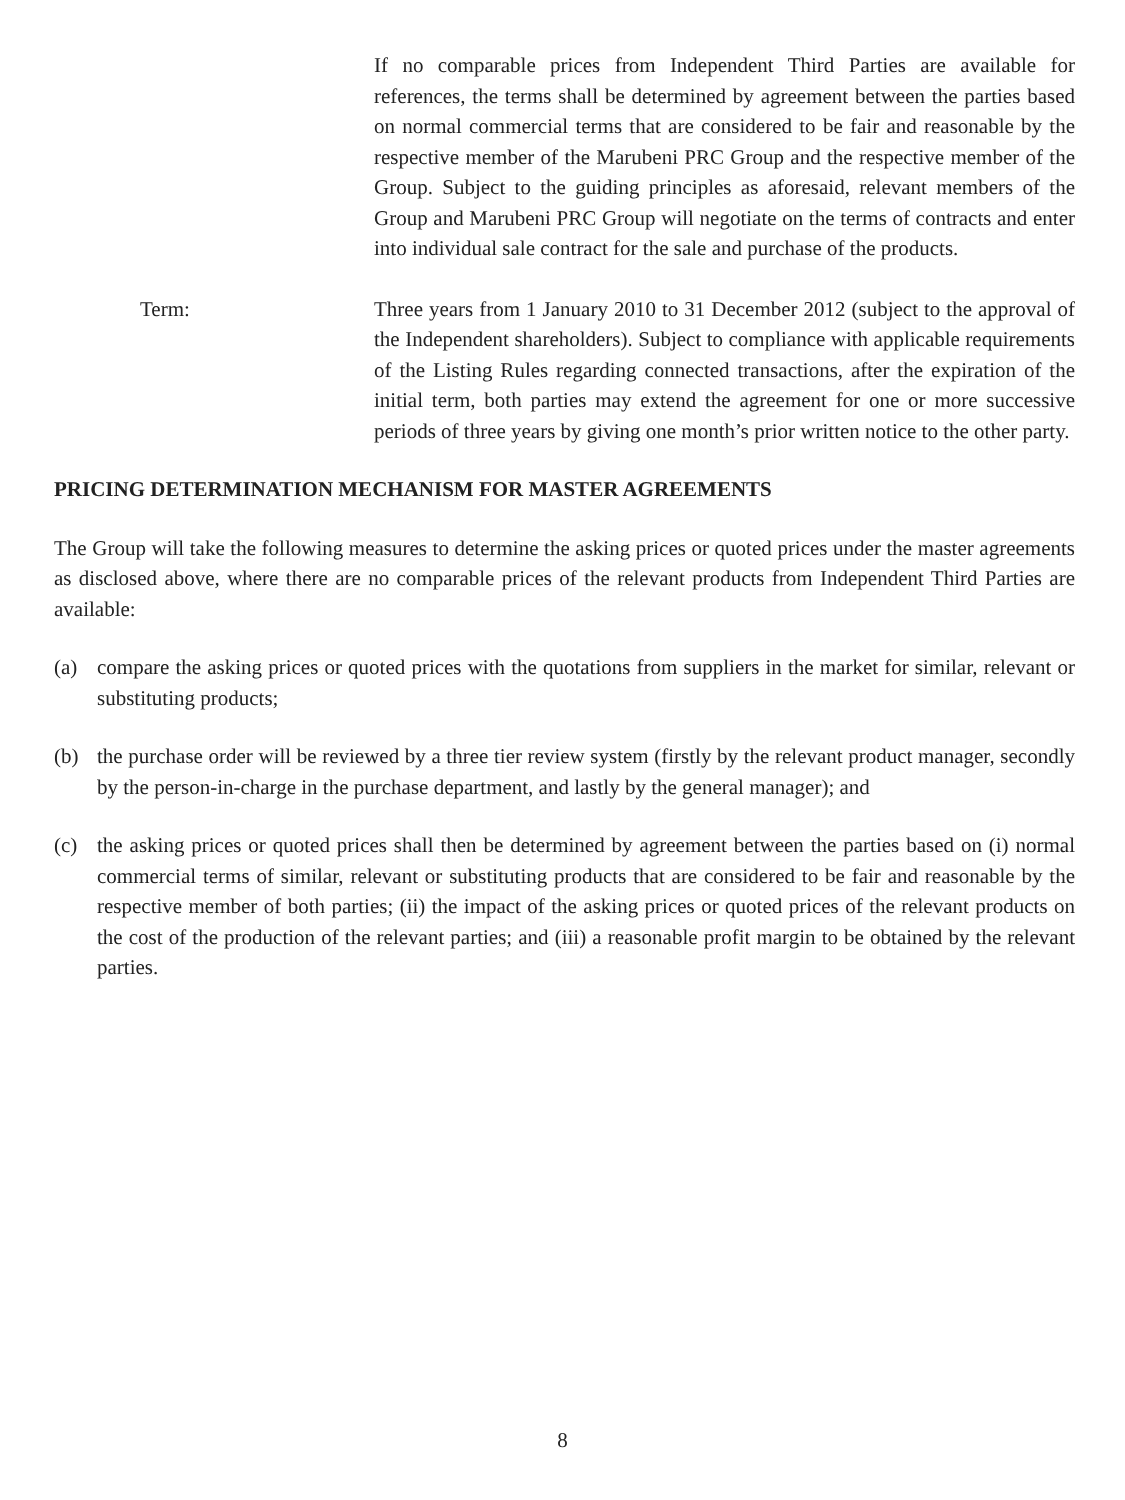If no comparable prices from Independent Third Parties are available for references, the terms shall be determined by agreement between the parties based on normal commercial terms that are considered to be fair and reasonable by the respective member of the Marubeni PRC Group and the respective member of the Group. Subject to the guiding principles as aforesaid, relevant members of the Group and Marubeni PRC Group will negotiate on the terms of contracts and enter into individual sale contract for the sale and purchase of the products.
Term: Three years from 1 January 2010 to 31 December 2012 (subject to the approval of the Independent shareholders). Subject to compliance with applicable requirements of the Listing Rules regarding connected transactions, after the expiration of the initial term, both parties may extend the agreement for one or more successive periods of three years by giving one month’s prior written notice to the other party.
PRICING DETERMINATION MECHANISM FOR MASTER AGREEMENTS
The Group will take the following measures to determine the asking prices or quoted prices under the master agreements as disclosed above, where there are no comparable prices of the relevant products from Independent Third Parties are available:
(a) compare the asking prices or quoted prices with the quotations from suppliers in the market for similar, relevant or substituting products;
(b) the purchase order will be reviewed by a three tier review system (firstly by the relevant product manager, secondly by the person-in-charge in the purchase department, and lastly by the general manager); and
(c) the asking prices or quoted prices shall then be determined by agreement between the parties based on (i) normal commercial terms of similar, relevant or substituting products that are considered to be fair and reasonable by the respective member of both parties; (ii) the impact of the asking prices or quoted prices of the relevant products on the cost of the production of the relevant parties; and (iii) a reasonable profit margin to be obtained by the relevant parties.
8